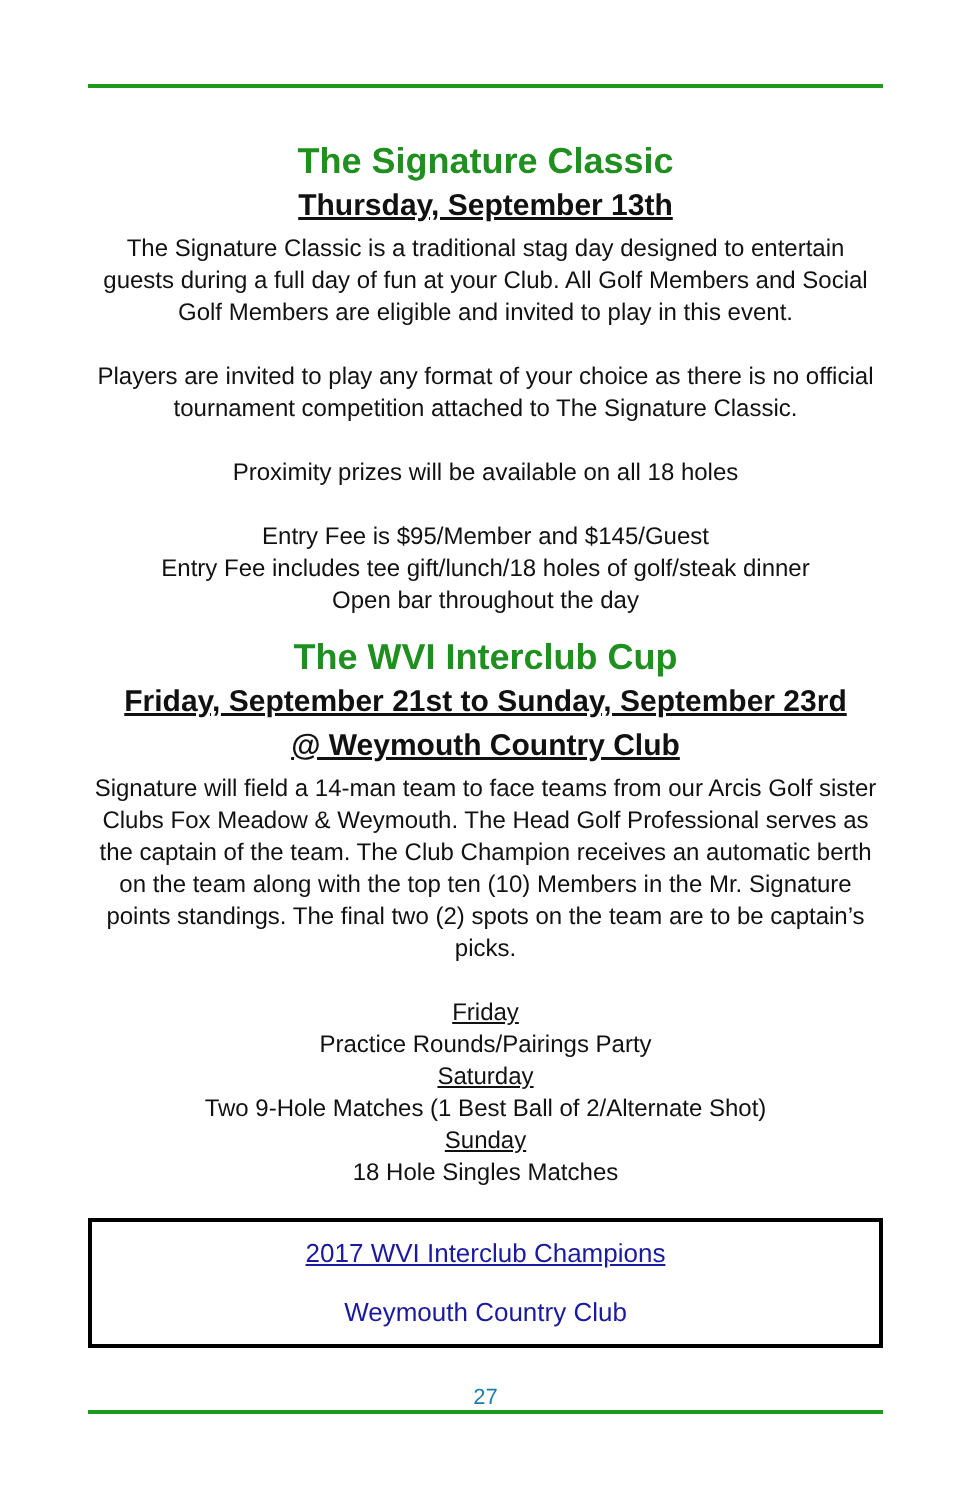The Signature Classic
Thursday, September 13th
The Signature Classic is a traditional stag day designed to entertain guests during a full day of fun at your Club. All Golf Members and Social Golf Members are eligible and invited to play in this event.
Players are invited to play any format of your choice as there is no official tournament competition attached to The Signature Classic.
Proximity prizes will be available on all 18 holes
Entry Fee is $95/Member and $145/Guest
Entry Fee includes tee gift/lunch/18 holes of golf/steak dinner
Open bar throughout the day
The WVI Interclub Cup
Friday, September 21st to Sunday, September 23rd
@ Weymouth Country Club
Signature will field a 14-man team to face teams from our Arcis Golf sister Clubs Fox Meadow & Weymouth. The Head Golf Professional serves as the captain of the team. The Club Champion receives an automatic berth on the team along with the top ten (10) Members in the Mr. Signature points standings. The final two (2) spots on the team are to be captain’s picks.
Friday
Practice Rounds/Pairings Party
Saturday
Two 9-Hole Matches (1 Best Ball of 2/Alternate Shot)
Sunday
18 Hole Singles Matches
2017 WVI Interclub Champions
Weymouth Country Club
27